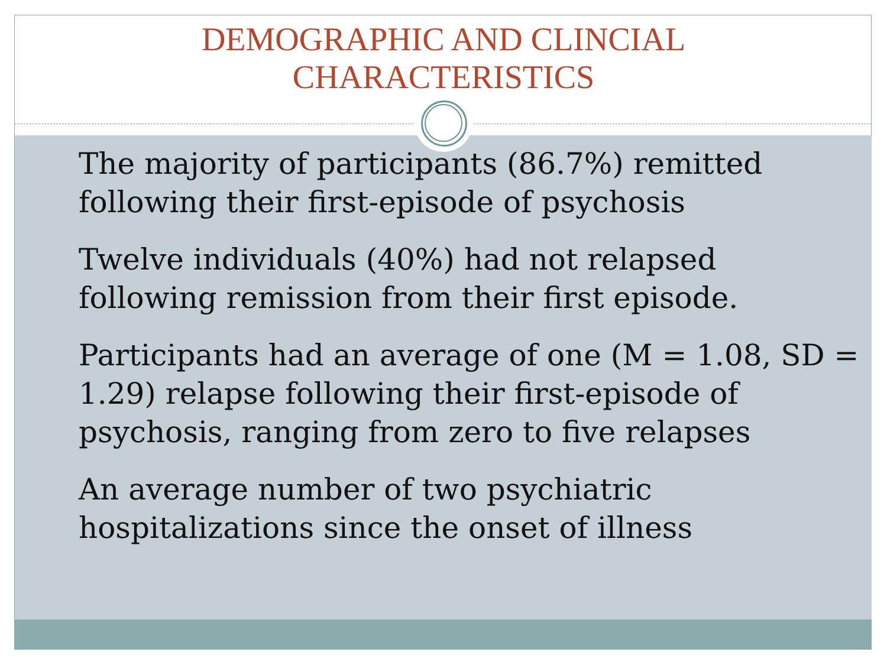DEMOGRAPHIC AND CLINCIAL
CHARACTERISTICS
The majority of participants (86.7%) remitted following their first-episode of psychosis
Twelve individuals (40%) had not relapsed following remission from their first episode.
Participants had an average of one (M = 1.08, SD = 1.29) relapse following their first-episode of psychosis, ranging from zero to five relapses
An average number of two psychiatric hospitalizations since the onset of illness